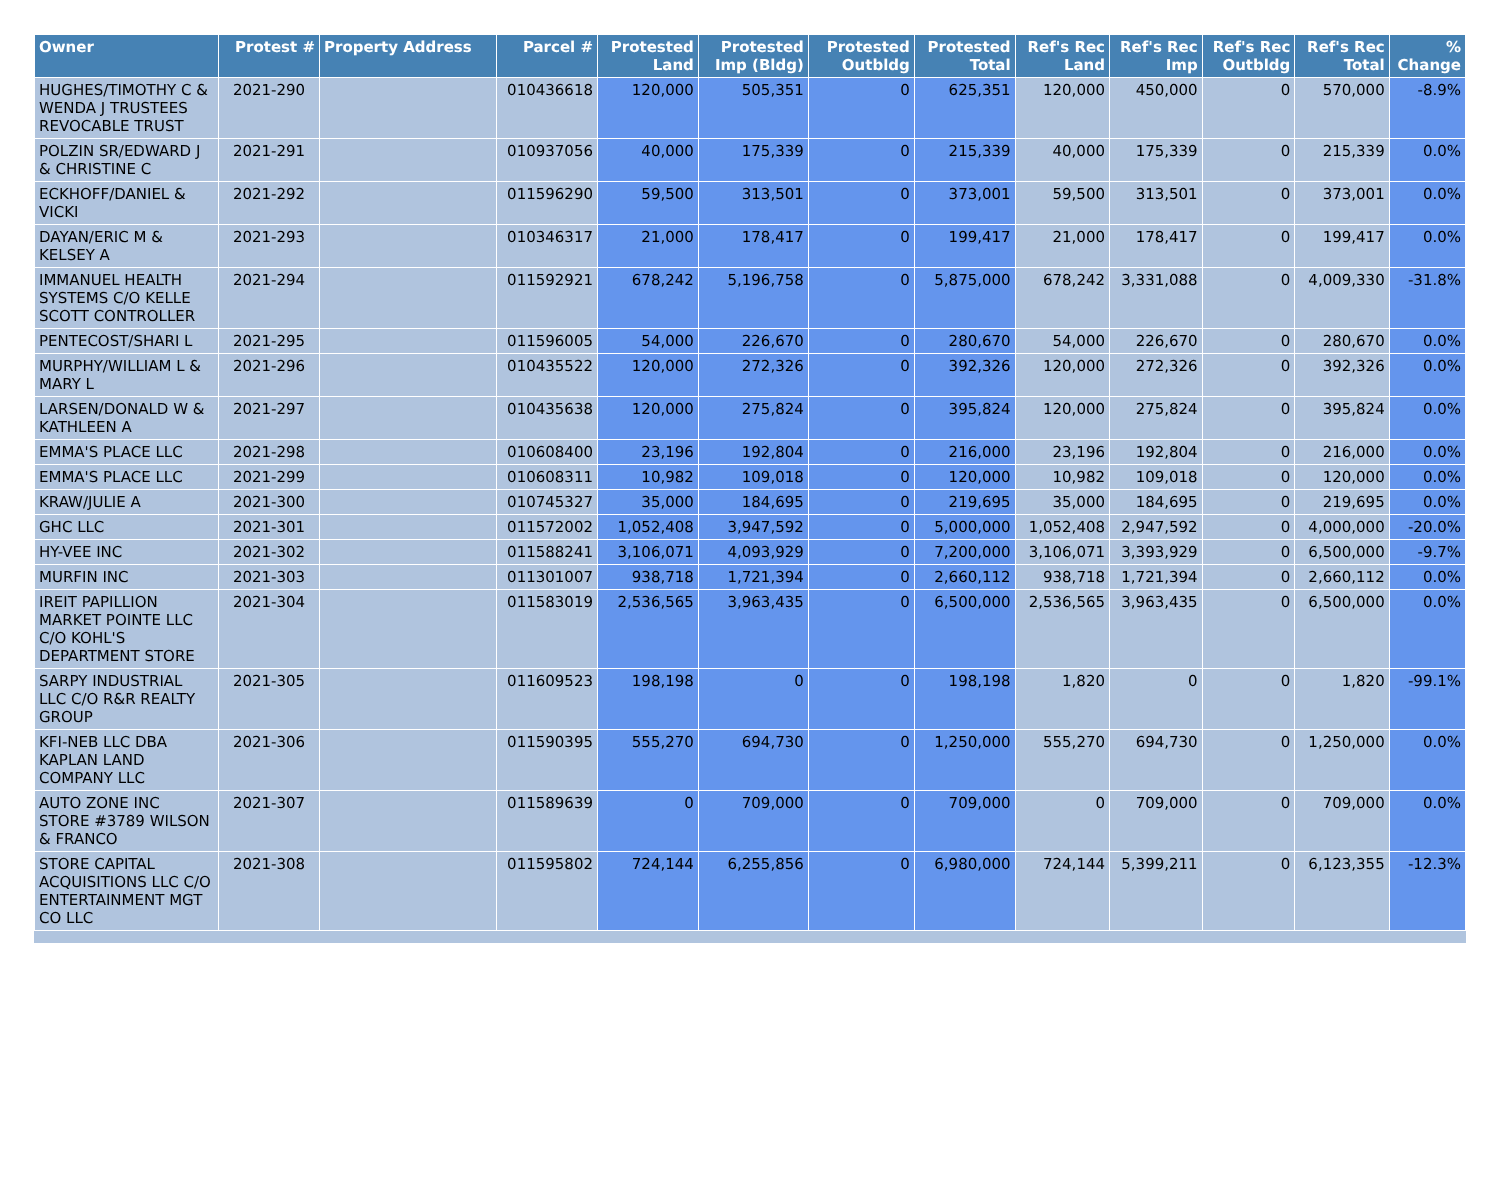| Owner | Protest # | Property Address | Parcel # | Protested Land | Protested Imp (Bldg) | Protested Outbldg | Protested Total | Ref's Rec Land | Ref's Rec Imp | Ref's Rec Outbldg | Ref's Rec Total | % Change |
| --- | --- | --- | --- | --- | --- | --- | --- | --- | --- | --- | --- | --- |
| HUGHES/TIMOTHY C & WENDA J TRUSTEES REVOCABLE TRUST | 2021-290 | | 010436618 | 120,000 | 505,351 | 0 | 625,351 | 120,000 | 450,000 | 0 | 570,000 | -8.9% |
| POLZIN SR/EDWARD J & CHRISTINE C | 2021-291 | | 010937056 | 40,000 | 175,339 | 0 | 215,339 | 40,000 | 175,339 | 0 | 215,339 | 0.0% |
| ECKHOFF/DANIEL & VICKI | 2021-292 | | 011596290 | 59,500 | 313,501 | 0 | 373,001 | 59,500 | 313,501 | 0 | 373,001 | 0.0% |
| DAYAN/ERIC M & KELSEY A | 2021-293 | | 010346317 | 21,000 | 178,417 | 0 | 199,417 | 21,000 | 178,417 | 0 | 199,417 | 0.0% |
| IMMANUEL HEALTH SYSTEMS C/O KELLE SCOTT CONTROLLER | 2021-294 | | 011592921 | 678,242 | 5,196,758 | 0 | 5,875,000 | 678,242 | 3,331,088 | 0 | 4,009,330 | -31.8% |
| PENTECOST/SHARI L | 2021-295 | | 011596005 | 54,000 | 226,670 | 0 | 280,670 | 54,000 | 226,670 | 0 | 280,670 | 0.0% |
| MURPHY/WILLIAM L & MARY L | 2021-296 | | 010435522 | 120,000 | 272,326 | 0 | 392,326 | 120,000 | 272,326 | 0 | 392,326 | 0.0% |
| LARSEN/DONALD W & KATHLEEN A | 2021-297 | | 010435638 | 120,000 | 275,824 | 0 | 395,824 | 120,000 | 275,824 | 0 | 395,824 | 0.0% |
| EMMA'S PLACE LLC | 2021-298 | | 010608400 | 23,196 | 192,804 | 0 | 216,000 | 23,196 | 192,804 | 0 | 216,000 | 0.0% |
| EMMA'S PLACE LLC | 2021-299 | | 010608311 | 10,982 | 109,018 | 0 | 120,000 | 10,982 | 109,018 | 0 | 120,000 | 0.0% |
| KRAW/JULIE A | 2021-300 | | 010745327 | 35,000 | 184,695 | 0 | 219,695 | 35,000 | 184,695 | 0 | 219,695 | 0.0% |
| GHC LLC | 2021-301 | | 011572002 | 1,052,408 | 3,947,592 | 0 | 5,000,000 | 1,052,408 | 2,947,592 | 0 | 4,000,000 | -20.0% |
| HY-VEE INC | 2021-302 | | 011588241 | 3,106,071 | 4,093,929 | 0 | 7,200,000 | 3,106,071 | 3,393,929 | 0 | 6,500,000 | -9.7% |
| MURFIN INC | 2021-303 | | 011301007 | 938,718 | 1,721,394 | 0 | 2,660,112 | 938,718 | 1,721,394 | 0 | 2,660,112 | 0.0% |
| IREIT PAPILLION MARKET POINTE LLC C/O KOHL'S DEPARTMENT STORE | 2021-304 | | 011583019 | 2,536,565 | 3,963,435 | 0 | 6,500,000 | 2,536,565 | 3,963,435 | 0 | 6,500,000 | 0.0% |
| SARPY INDUSTRIAL LLC C/O R&R REALTY GROUP | 2021-305 | | 011609523 | 198,198 | 0 | 0 | 198,198 | 1,820 | 0 | 0 | 1,820 | -99.1% |
| KFI-NEB LLC DBA KAPLAN LAND COMPANY LLC | 2021-306 | | 011590395 | 555,270 | 694,730 | 0 | 1,250,000 | 555,270 | 694,730 | 0 | 1,250,000 | 0.0% |
| AUTO ZONE INC STORE #3789 WILSON & FRANCO | 2021-307 | | 011589639 | 0 | 709,000 | 0 | 709,000 | 0 | 709,000 | 0 | 709,000 | 0.0% |
| STORE CAPITAL ACQUISITIONS LLC C/O ENTERTAINMENT MGT CO LLC | 2021-308 | | 011595802 | 724,144 | 6,255,856 | 0 | 6,980,000 | 724,144 | 5,399,211 | 0 | 6,123,355 | -12.3% |